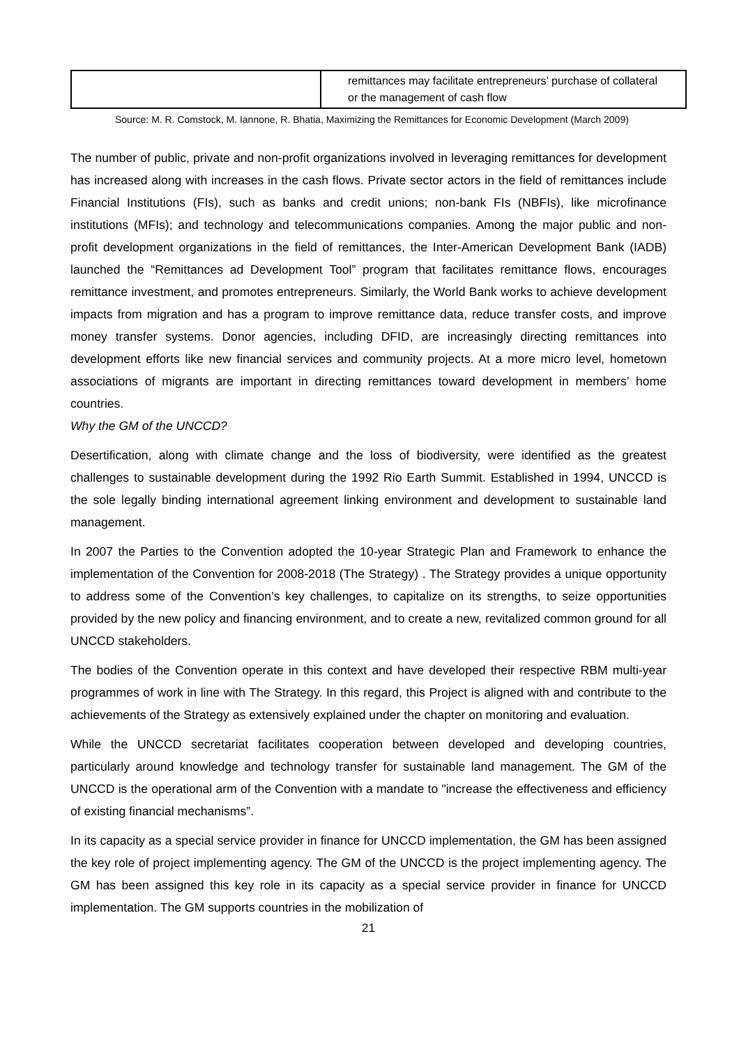| | remittances may facilitate entrepreneurs’ purchase of collateral or the management of cash flow |
Source: M. R. Comstock, M. Iannone, R. Bhatia, Maximizing the Remittances for Economic Development (March 2009)
The number of public, private and non-profit organizations involved in leveraging remittances for development has increased along with increases in the cash flows. Private sector actors in the field of remittances include Financial Institutions (FIs), such as banks and credit unions; non-bank FIs (NBFIs), like microfinance institutions (MFIs); and technology and telecommunications companies. Among the major public and non-profit development organizations in the field of remittances, the Inter-American Development Bank (IADB) launched the “Remittances ad Development Tool” program that facilitates remittance flows, encourages remittance investment, and promotes entrepreneurs. Similarly, the World Bank works to achieve development impacts from migration and has a program to improve remittance data, reduce transfer costs, and improve money transfer systems. Donor agencies, including DFID, are increasingly directing remittances into development efforts like new financial services and community projects. At a more micro level, hometown associations of migrants are important in directing remittances toward development in members’ home countries.
Why the GM of the UNCCD?
Desertification, along with climate change and the loss of biodiversity, were identified as the greatest challenges to sustainable development during the 1992 Rio Earth Summit. Established in 1994, UNCCD is the sole legally binding international agreement linking environment and development to sustainable land management.
In 2007 the Parties to the Convention adopted the 10-year Strategic Plan and Framework to enhance the implementation of the Convention for 2008-2018 (The Strategy) . The Strategy provides a unique opportunity to address some of the Convention’s key challenges, to capitalize on its strengths, to seize opportunities provided by the new policy and financing environment, and to create a new, revitalized common ground for all UNCCD stakeholders.
The bodies of the Convention operate in this context and have developed their respective RBM multi-year programmes of work in line with The Strategy. In this regard, this Project is aligned with and contribute to the achievements of the Strategy as extensively explained under the chapter on monitoring and evaluation.
While the UNCCD secretariat facilitates cooperation between developed and developing countries, particularly around knowledge and technology transfer for sustainable land management. The GM of the UNCCD is the operational arm of the Convention with a mandate to "increase the effectiveness and efficiency of existing financial mechanisms”.
In its capacity as a special service provider in finance for UNCCD implementation, the GM has been assigned the key role of project implementing agency. The GM of the UNCCD is the project implementing agency. The GM has been assigned this key role in its capacity as a special service provider in finance for UNCCD implementation. The GM supports countries in the mobilization of
21